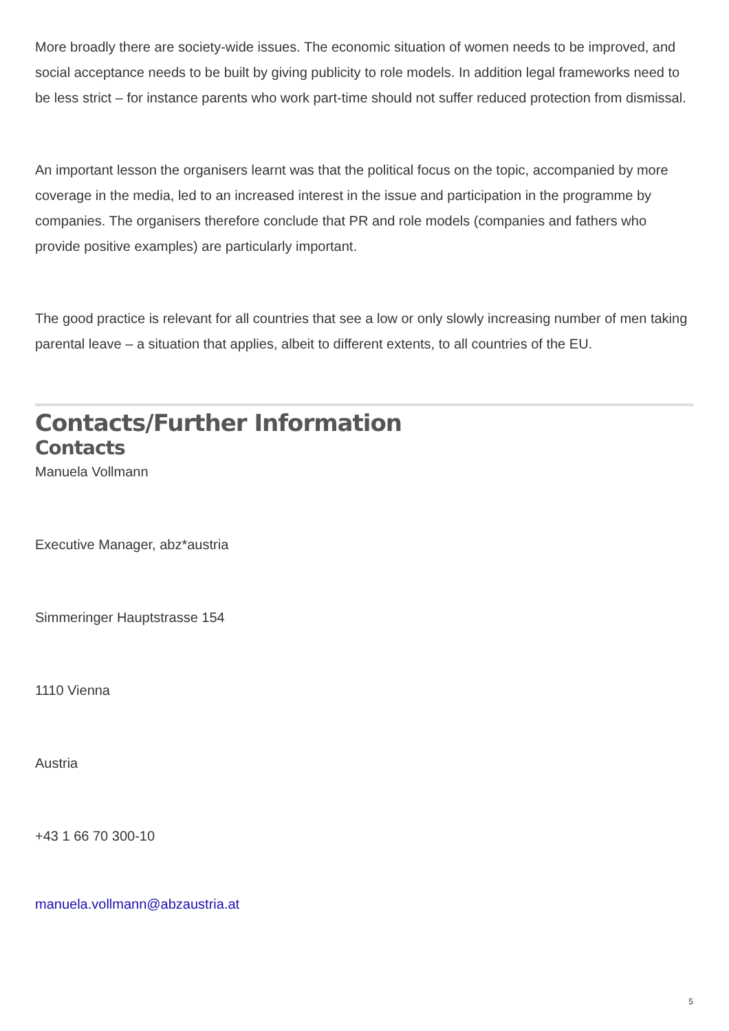More broadly there are society-wide issues. The economic situation of women needs to be improved, and social acceptance needs to be built by giving publicity to role models. In addition legal frameworks need to be less strict – for instance parents who work part-time should not suffer reduced protection from dismissal.
An important lesson the organisers learnt was that the political focus on the topic, accompanied by more coverage in the media, led to an increased interest in the issue and participation in the programme by companies. The organisers therefore conclude that PR and role models (companies and fathers who provide positive examples) are particularly important.
The good practice is relevant for all countries that see a low or only slowly increasing number of men taking parental leave – a situation that applies, albeit to different extents, to all countries of the EU.
Contacts/Further Information
Contacts
Manuela Vollmann
Executive Manager, abz*austria
Simmeringer Hauptstrasse 154
1110 Vienna
Austria
+43 1 66 70 300-10
manuela.vollmann@abzaustria.at
5